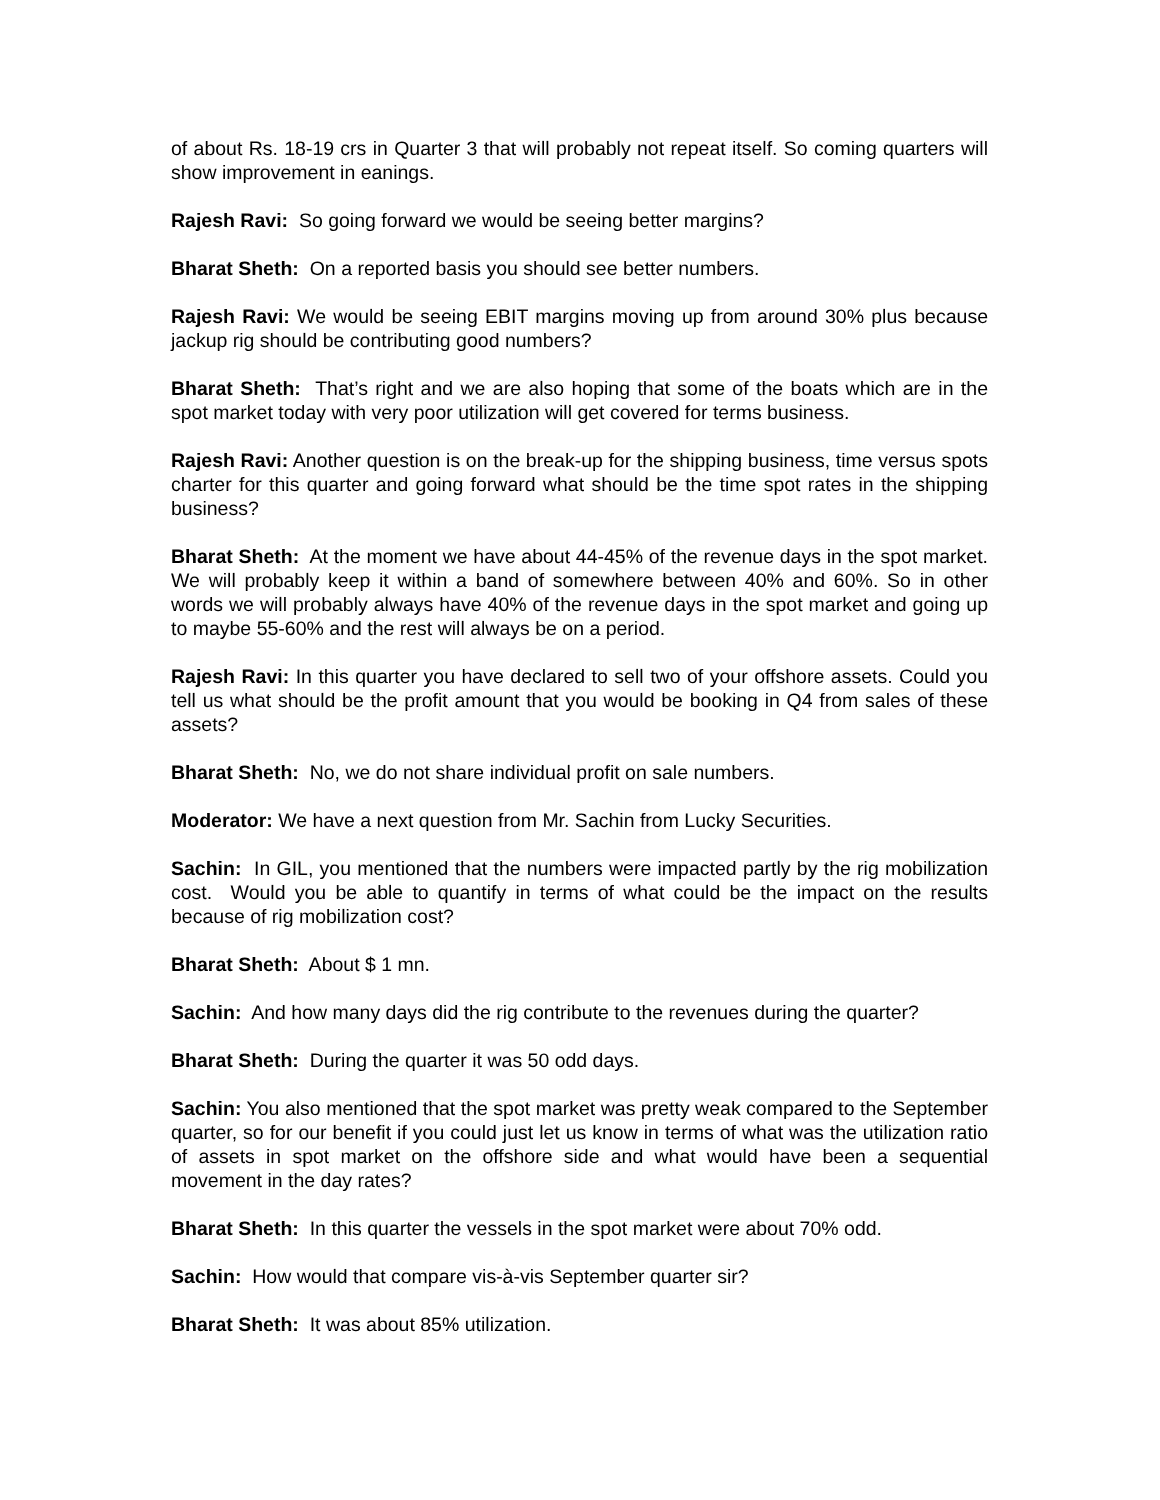of about Rs. 18-19 crs in Quarter 3 that will probably not repeat itself. So coming quarters will show improvement in eanings.
Rajesh Ravi: So going forward we would be seeing better margins?
Bharat Sheth: On a reported basis you should see better numbers.
Rajesh Ravi: We would be seeing EBIT margins moving up from around 30% plus because jackup rig should be contributing good numbers?
Bharat Sheth: That’s right and we are also hoping that some of the boats which are in the spot market today with very poor utilization will get covered for terms business.
Rajesh Ravi: Another question is on the break-up for the shipping business, time versus spots charter for this quarter and going forward what should be the time spot rates in the shipping business?
Bharat Sheth: At the moment we have about 44-45% of the revenue days in the spot market. We will probably keep it within a band of somewhere between 40% and 60%. So in other words we will probably always have 40% of the revenue days in the spot market and going up to maybe 55-60% and the rest will always be on a period.
Rajesh Ravi: In this quarter you have declared to sell two of your offshore assets. Could you tell us what should be the profit amount that you would be booking in Q4 from sales of these assets?
Bharat Sheth: No, we do not share individual profit on sale numbers.
Moderator: We have a next question from Mr. Sachin from Lucky Securities.
Sachin: In GIL, you mentioned that the numbers were impacted partly by the rig mobilization cost. Would you be able to quantify in terms of what could be the impact on the results because of rig mobilization cost?
Bharat Sheth: About $ 1 mn.
Sachin: And how many days did the rig contribute to the revenues during the quarter?
Bharat Sheth: During the quarter it was 50 odd days.
Sachin: You also mentioned that the spot market was pretty weak compared to the September quarter, so for our benefit if you could just let us know in terms of what was the utilization ratio of assets in spot market on the offshore side and what would have been a sequential movement in the day rates?
Bharat Sheth: In this quarter the vessels in the spot market were about 70% odd.
Sachin: How would that compare vis-à-vis September quarter sir?
Bharat Sheth: It was about 85% utilization.